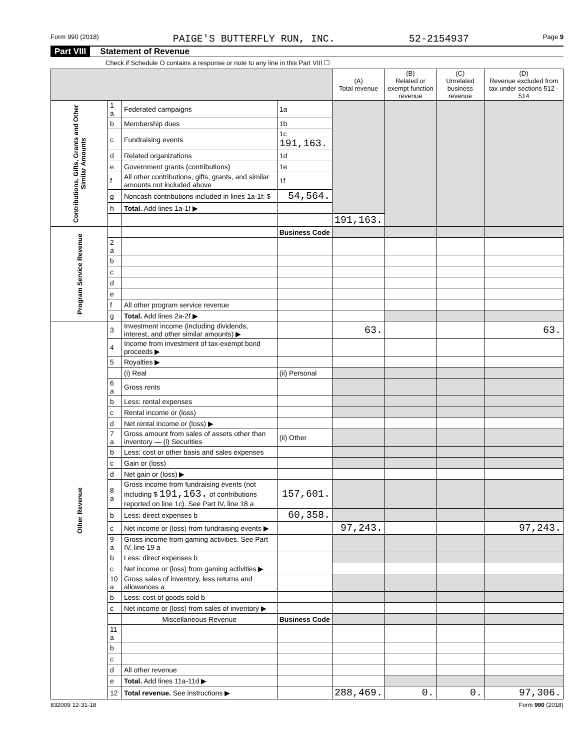Form 990 (2018) PAIGE'S BUTTERFLY RUN, INC. 52-2154937 Page 9
Part VIII Statement of Revenue
Check if Schedule O contains a response or note to any line in this Part VIII ☐
| | | | | (A) Total revenue | (B) Related or exempt function revenue | (C) Unrelated business revenue | (D) Revenue excluded from tax under sections 512 - 514 |
| --- | --- | --- | --- | --- | --- | --- | --- |
| Contributions, Gifts, Grants and Other Similar Amounts | 1 a | Federated campaigns | 1a | | | | |
| | b | Membership dues | 1b | | | | |
| | c | Fundraising events | 1c 191,163. | | | | |
| | d | Related organizations | 1d | | | | |
| | e | Government grants (contributions) | 1e | | | | |
| | f | All other contributions, gifts, grants, and similar amounts not included above | 1f | | | | |
| | g | Noncash contributions included in lines 1a-1f: $ | 54,564. | | | | |
| | h | Total. Add lines 1a-1f ▶ | | | | | |
| | | | | 191,163. | | | |
| Program Service Revenue | | | Business Code | | | | |
| | 2 a | | | | | | |
| | b | | | | | | |
| | c | | | | | | |
| | d | | | | | | |
| | e | | | | | | |
| | f | All other program service revenue | | | | | |
| | g | Total. Add lines 2a-2f ▶ | | | | | |
| Other Revenue | 3 | Investment income (including dividends, interest, and other similar amounts) ▶ | | 63. | | | 63. |
| | 4 | Income from investment of tax-exempt bond proceeds ▶ | | | | | |
| | 5 | Royalties ▶ | | | | | |
| | | (i) Real | (ii) Personal | | | | |
| | 6 a | Gross rents | | | | | |
| | b | Less: rental expenses | | | | | |
| | c | Rental income or (loss) | | | | | |
| | d | Net rental income or (loss) ▶ | | | | | |
| | 7 a | Gross amount from sales of assets other than inventory — (i) Securities | (ii) Other | | | | |
| | b | Less: cost or other basis and sales expenses | | | | | |
| | c | Gain or (loss) | | | | | |
| | d | Net gain or (loss) ▶ | | | | | |
| | 8 a | Gross income from fundraising events (not including $ 191,163. of contributions reported on line 1c). See Part IV, line 18 a | 157,601. | | | | |
| | b | Less: direct expenses b | 60,358. | | | | |
| | c | Net income or (loss) from fundraising events ▶ | | 97,243. | | | 97,243. |
| | 9 a | Gross income from gaming activities. See Part IV, line 19 a | | | | | |
| | b | Less: direct expenses b | | | | | |
| | c | Net income or (loss) from gaming activities ▶ | | | | | |
| | 10 a | Gross sales of inventory, less returns and allowances a | | | | | |
| | b | Less: cost of goods sold b | | | | | |
| | c | Net income or (loss) from sales of inventory ▶ | | | | | |
| | | Miscellaneous Revenue | Business Code | | | | |
| | 11 a | | | | | | |
| | b | | | | | | |
| | c | | | | | | |
| | d | All other revenue | | | | | |
| | e | Total. Add lines 11a-11d ▶ | | | | | |
| | 12 | Total revenue. See instructions ▶ | | 288,469. | 0. | 0. | 97,306. |
832009 12-31-18 Form 990 (2018)